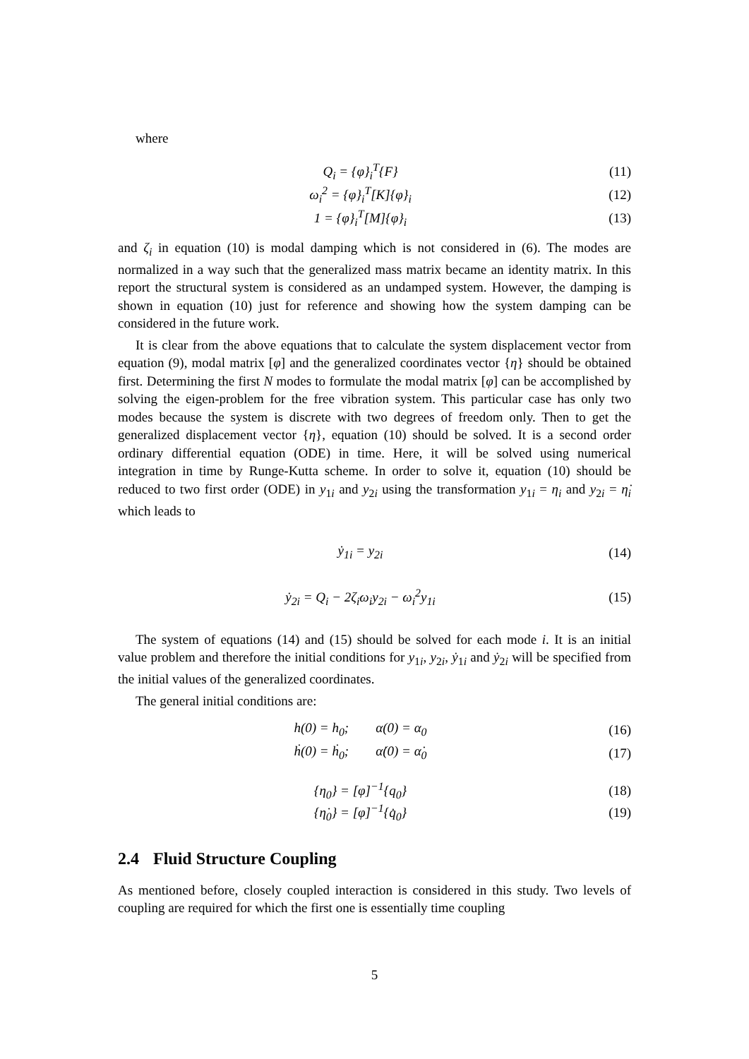where
Q<sub>i</sub> = {φ}<sub>i</sub><sup>T</sup>{F}
(11)
ω<sub>i</sub><sup>2</sup> = {φ}<sub>i</sub><sup>T</sup>[K]{φ}<sub>i</sub>
(12)
1 = {φ}<sub>i</sub><sup>T</sup>[M]{φ}<sub>i</sub>
(13)
and ζ<sub>i</sub> in equation (10) is modal damping which is not considered in (6). The modes are normalized in a way such that the generalized mass matrix became an identity matrix. In this report the structural system is considered as an undamped system. However, the damping is shown in equation (10) just for reference and showing how the system damping can be considered in the future work.
It is clear from the above equations that to calculate the system displacement vector from equation (9), modal matrix [φ] and the generalized coordinates vector {η} should be obtained first. Determining the first N modes to formulate the modal matrix [φ] can be accomplished by solving the eigen-problem for the free vibration system. This particular case has only two modes because the system is discrete with two degrees of freedom only. Then to get the generalized displacement vector {η}, equation (10) should be solved. It is a second order ordinary differential equation (ODE) in time. Here, it will be solved using numerical integration in time by Runge-Kutta scheme. In order to solve it, equation (10) should be reduced to two first order (ODE) in y<sub>1i</sub> and y<sub>2i</sub> using the transformation y<sub>1i</sub> = η<sub>i</sub> and y<sub>2i</sub> = η̇<sub>i</sub> which leads to
ẏ<sub>1i</sub> = y<sub>2i</sub>
(14)
ẏ<sub>2i</sub> = Q<sub>i</sub> − 2ζ<sub>i</sub>ω<sub>i</sub>y<sub>2i</sub> − ω<sub>i</sub><sup>2</sup>y<sub>1i</sub>
(15)
The system of equations (14) and (15) should be solved for each mode i. It is an initial value problem and therefore the initial conditions for y<sub>1i</sub>, y<sub>2i</sub>, ẏ<sub>1i</sub> and ẏ<sub>2i</sub> will be specified from the initial values of the generalized coordinates.
The general initial conditions are:
h(0) = h<sub>0</sub>; α(0) = α<sub>0</sub>
(16)
ḣ(0) = ḣ<sub>0</sub>; α̇(0) = α̇<sub>0</sub>
(17)
{η<sub>0</sub>} = [φ]<sup>−1</sup>{q<sub>0</sub>}
(18)
{η̇<sub>0</sub>} = [φ]<sup>−1</sup>{q̇<sub>0</sub>}
(19)
2.4 Fluid Structure Coupling
As mentioned before, closely coupled interaction is considered in this study. Two levels of coupling are required for which the first one is essentially time coupling
5